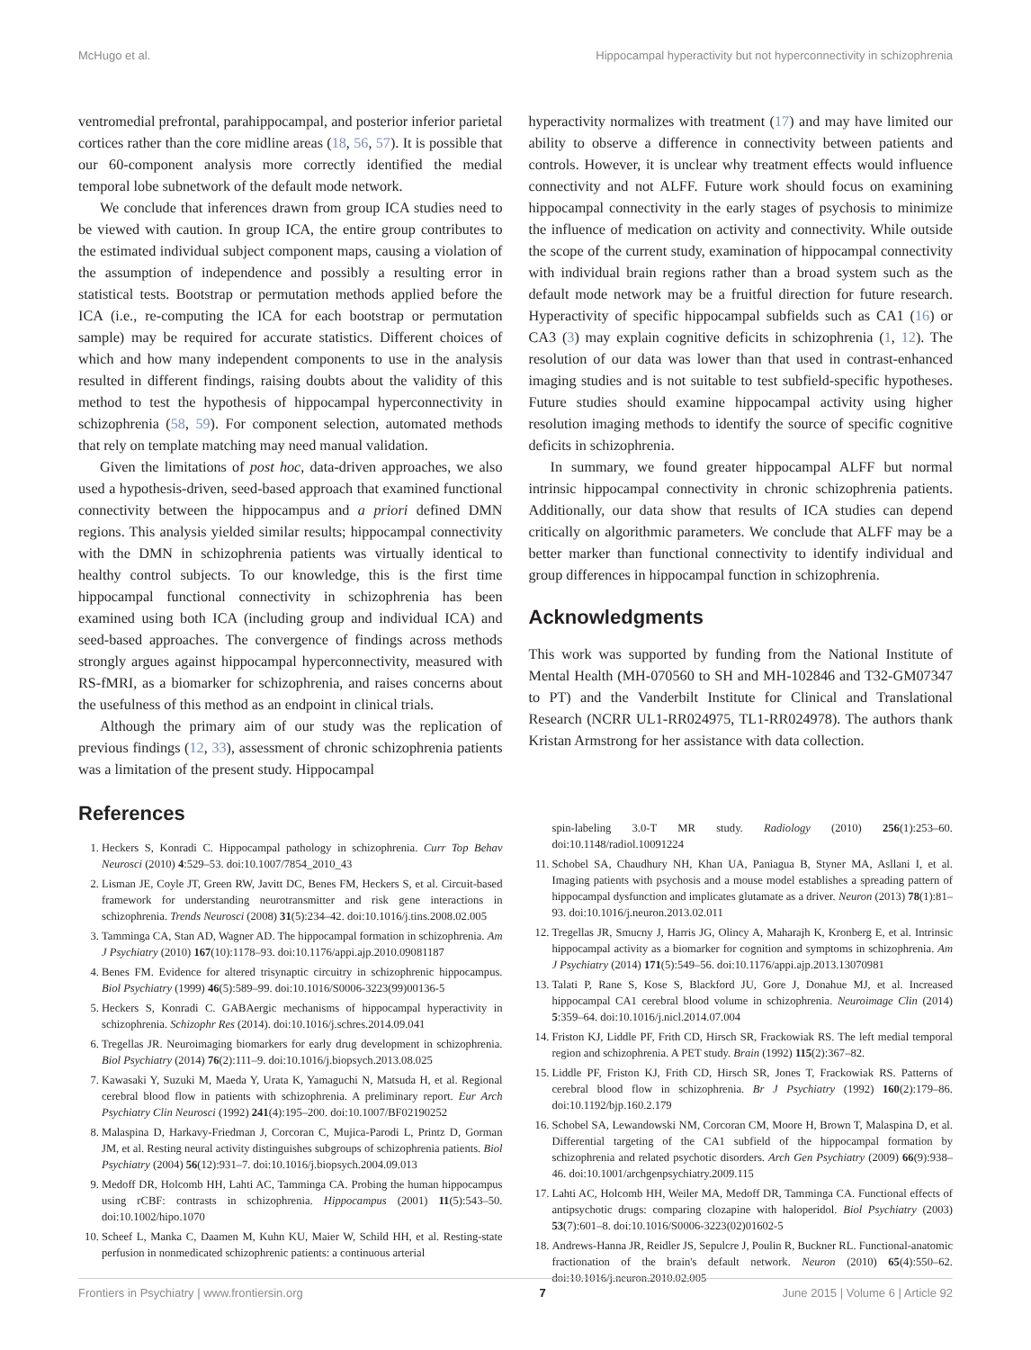McHugo et al. Hippocampal hyperactivity but not hyperconnectivity in schizophrenia
ventromedial prefrontal, parahippocampal, and posterior inferior parietal cortices rather than the core midline areas (18, 56, 57). It is possible that our 60-component analysis more correctly identified the medial temporal lobe subnetwork of the default mode network.
We conclude that inferences drawn from group ICA studies need to be viewed with caution. In group ICA, the entire group contributes to the estimated individual subject component maps, causing a violation of the assumption of independence and possibly a resulting error in statistical tests. Bootstrap or permutation methods applied before the ICA (i.e., re-computing the ICA for each bootstrap or permutation sample) may be required for accurate statistics. Different choices of which and how many independent components to use in the analysis resulted in different findings, raising doubts about the validity of this method to test the hypothesis of hippocampal hyperconnectivity in schizophrenia (58, 59). For component selection, automated methods that rely on template matching may need manual validation.
Given the limitations of post hoc, data-driven approaches, we also used a hypothesis-driven, seed-based approach that examined functional connectivity between the hippocampus and a priori defined DMN regions. This analysis yielded similar results; hippocampal connectivity with the DMN in schizophrenia patients was virtually identical to healthy control subjects. To our knowledge, this is the first time hippocampal functional connectivity in schizophrenia has been examined using both ICA (including group and individual ICA) and seed-based approaches. The convergence of findings across methods strongly argues against hippocampal hyperconnectivity, measured with RS-fMRI, as a biomarker for schizophrenia, and raises concerns about the usefulness of this method as an endpoint in clinical trials.
Although the primary aim of our study was the replication of previous findings (12, 33), assessment of chronic schizophrenia patients was a limitation of the present study. Hippocampal
hyperactivity normalizes with treatment (17) and may have limited our ability to observe a difference in connectivity between patients and controls. However, it is unclear why treatment effects would influence connectivity and not ALFF. Future work should focus on examining hippocampal connectivity in the early stages of psychosis to minimize the influence of medication on activity and connectivity. While outside the scope of the current study, examination of hippocampal connectivity with individual brain regions rather than a broad system such as the default mode network may be a fruitful direction for future research. Hyperactivity of specific hippocampal subfields such as CA1 (16) or CA3 (3) may explain cognitive deficits in schizophrenia (1, 12). The resolution of our data was lower than that used in contrast-enhanced imaging studies and is not suitable to test subfield-specific hypotheses. Future studies should examine hippocampal activity using higher resolution imaging methods to identify the source of specific cognitive deficits in schizophrenia.
In summary, we found greater hippocampal ALFF but normal intrinsic hippocampal connectivity in chronic schizophrenia patients. Additionally, our data show that results of ICA studies can depend critically on algorithmic parameters. We conclude that ALFF may be a better marker than functional connectivity to identify individual and group differences in hippocampal function in schizophrenia.
Acknowledgments
This work was supported by funding from the National Institute of Mental Health (MH-070560 to SH and MH-102846 and T32-GM07347 to PT) and the Vanderbilt Institute for Clinical and Translational Research (NCRR UL1-RR024975, TL1-RR024978). The authors thank Kristan Armstrong for her assistance with data collection.
References
1. Heckers S, Konradi C. Hippocampal pathology in schizophrenia. Curr Top Behav Neurosci (2010) 4:529–53. doi:10.1007/7854_2010_43
2. Lisman JE, Coyle JT, Green RW, Javitt DC, Benes FM, Heckers S, et al. Circuit-based framework for understanding neurotransmitter and risk gene interactions in schizophrenia. Trends Neurosci (2008) 31(5):234–42. doi:10.1016/j.tins.2008.02.005
3. Tamminga CA, Stan AD, Wagner AD. The hippocampal formation in schizophrenia. Am J Psychiatry (2010) 167(10):1178–93. doi:10.1176/appi.ajp.2010.09081187
4. Benes FM. Evidence for altered trisynaptic circuitry in schizophrenic hippocampus. Biol Psychiatry (1999) 46(5):589–99. doi:10.1016/S0006-3223(99)00136-5
5. Heckers S, Konradi C. GABAergic mechanisms of hippocampal hyperactivity in schizophrenia. Schizophr Res (2014). doi:10.1016/j.schres.2014.09.041
6. Tregellas JR. Neuroimaging biomarkers for early drug development in schizophrenia. Biol Psychiatry (2014) 76(2):111–9. doi:10.1016/j.biopsych.2013.08.025
7. Kawasaki Y, Suzuki M, Maeda Y, Urata K, Yamaguchi N, Matsuda H, et al. Regional cerebral blood flow in patients with schizophrenia. A preliminary report. Eur Arch Psychiatry Clin Neurosci (1992) 241(4):195–200. doi:10.1007/BF02190252
8. Malaspina D, Harkavy-Friedman J, Corcoran C, Mujica-Parodi L, Printz D, Gorman JM, et al. Resting neural activity distinguishes subgroups of schizophrenia patients. Biol Psychiatry (2004) 56(12):931–7. doi:10.1016/j.biopsych.2004.09.013
9. Medoff DR, Holcomb HH, Lahti AC, Tamminga CA. Probing the human hippocampus using rCBF: contrasts in schizophrenia. Hippocampus (2001) 11(5):543–50. doi:10.1002/hipo.1070
10. Scheef L, Manka C, Daamen M, Kuhn KU, Maier W, Schild HH, et al. Resting-state perfusion in nonmedicated schizophrenic patients: a continuous arterial
spin-labeling 3.0-T MR study. Radiology (2010) 256(1):253–60. doi:10.1148/radiol.10091224
11. Schobel SA, Chaudhury NH, Khan UA, Paniagua B, Styner MA, Asllani I, et al. Imaging patients with psychosis and a mouse model establishes a spreading pattern of hippocampal dysfunction and implicates glutamate as a driver. Neuron (2013) 78(1):81–93. doi:10.1016/j.neuron.2013.02.011
12. Tregellas JR, Smucny J, Harris JG, Olincy A, Maharajh K, Kronberg E, et al. Intrinsic hippocampal activity as a biomarker for cognition and symptoms in schizophrenia. Am J Psychiatry (2014) 171(5):549–56. doi:10.1176/appi.ajp.2013.13070981
13. Talati P, Rane S, Kose S, Blackford JU, Gore J, Donahue MJ, et al. Increased hippocampal CA1 cerebral blood volume in schizophrenia. Neuroimage Clin (2014) 5:359–64. doi:10.1016/j.nicl.2014.07.004
14. Friston KJ, Liddle PF, Frith CD, Hirsch SR, Frackowiak RS. The left medial temporal region and schizophrenia. A PET study. Brain (1992) 115(2):367–82.
15. Liddle PF, Friston KJ, Frith CD, Hirsch SR, Jones T, Frackowiak RS. Patterns of cerebral blood flow in schizophrenia. Br J Psychiatry (1992) 160(2):179–86. doi:10.1192/bjp.160.2.179
16. Schobel SA, Lewandowski NM, Corcoran CM, Moore H, Brown T, Malaspina D, et al. Differential targeting of the CA1 subfield of the hippocampal formation by schizophrenia and related psychotic disorders. Arch Gen Psychiatry (2009) 66(9):938–46. doi:10.1001/archgenpsychiatry.2009.115
17. Lahti AC, Holcomb HH, Weiler MA, Medoff DR, Tamminga CA. Functional effects of antipsychotic drugs: comparing clozapine with haloperidol. Biol Psychiatry (2003) 53(7):601–8. doi:10.1016/S0006-3223(02)01602-5
18. Andrews-Hanna JR, Reidler JS, Sepulcre J, Poulin R, Buckner RL. Functional-anatomic fractionation of the brain's default network. Neuron (2010) 65(4):550–62. doi:10.1016/j.neuron.2010.02.005
Frontiers in Psychiatry | www.frontiersin.org 7 June 2015 | Volume 6 | Article 92